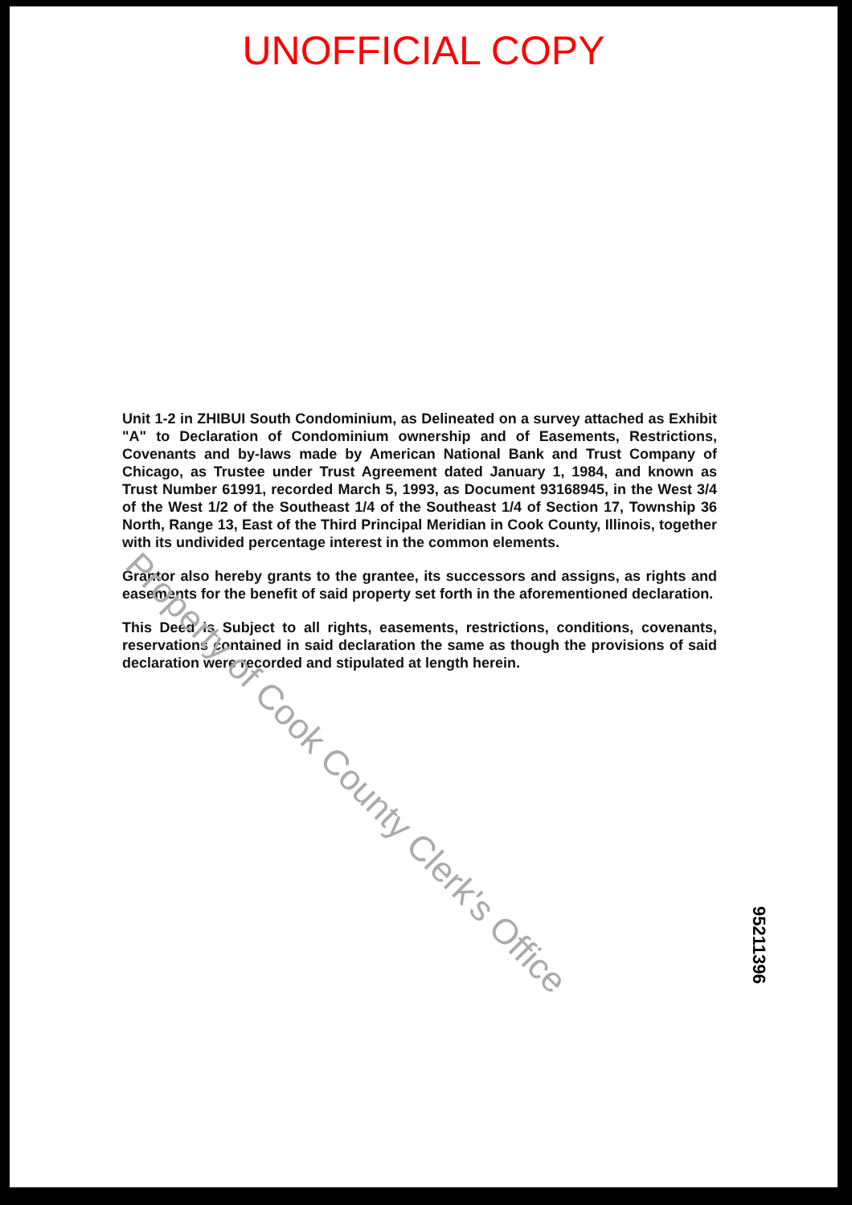UNOFFICIAL COPY
Unit 1-2 in ZHIBUI South Condominium, as Delineated on a survey attached as Exhibit "A" to Declaration of Condominium ownership and of Easements, Restrictions, Covenants and by-laws made by American National Bank and Trust Company of Chicago, as Trustee under Trust Agreement dated January 1, 1984, and known as Trust Number 61991, recorded March 5, 1993, as Document 93168945, in the West 3/4 of the West 1/2 of the Southeast 1/4 of the Southeast 1/4 of Section 17, Township 36 North, Range 13, East of the Third Principal Meridian in Cook County, Illinois, together with its undivided percentage interest in the common elements.
Grantor also hereby grants to the grantee, its successors and assigns, as rights and easements for the benefit of said property set forth in the aforementioned declaration.
This Deed is Subject to all rights, easements, restrictions, conditions, covenants, reservations contained in said declaration the same as though the provisions of said declaration were recorded and stipulated at length herein.
Property of Cook County Clerk's Office
95211396